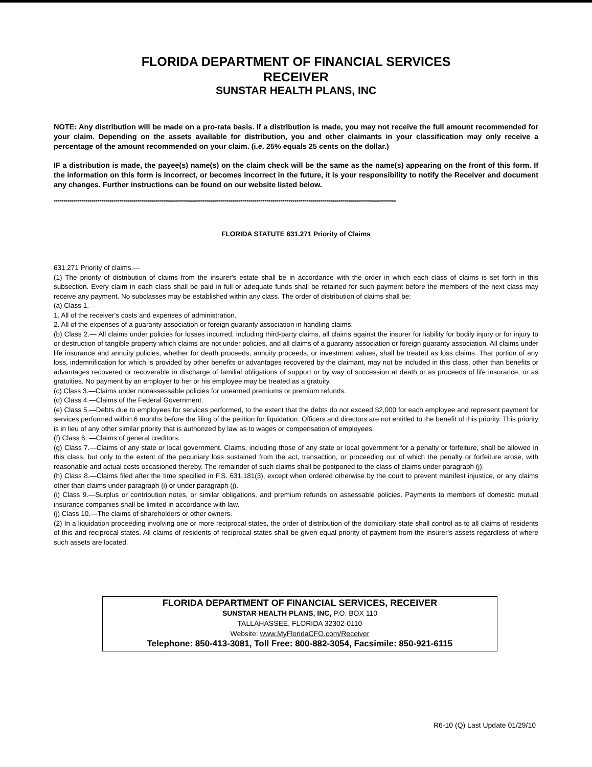FLORIDA DEPARTMENT OF FINANCIAL SERVICES
RECEIVER
SUNSTAR HEALTH PLANS, INC
NOTE: Any distribution will be made on a pro-rata basis. If a distribution is made, you may not receive the full amount recommended for your claim. Depending on the assets available for distribution, you and other claimants in your classification may only receive a percentage of the amount recommended on your claim. (i.e. 25% equals 25 cents on the dollar.)
IF a distribution is made, the payee(s) name(s) on the claim check will be the same as the name(s) appearing on the front of this form. If the information on this form is incorrect, or becomes incorrect in the future, it is your responsibility to notify the Receiver and document any changes. Further instructions can be found on our website listed below.
****************************************************************************************************************************************************************************
FLORIDA STATUTE 631.271 Priority of Claims
631.271 Priority of claims.—
(1) The priority of distribution of claims from the insurer's estate shall be in accordance with the order in which each class of claims is set forth in this subsection. Every claim in each class shall be paid in full or adequate funds shall be retained for such payment before the members of the next class may receive any payment. No subclasses may be established within any class. The order of distribution of claims shall be:
(a) Class 1.—
1. All of the receiver's costs and expenses of administration.
2. All of the expenses of a guaranty association or foreign guaranty association in handling claims.
(b) Class 2.— All claims under policies for losses incurred, including third-party claims, all claims against the insurer for liability for bodily injury or for injury to or destruction of tangible property which claims are not under policies, and all claims of a guaranty association or foreign guaranty association. All claims under life insurance and annuity policies, whether for death proceeds, annuity proceeds, or investment values, shall be treated as loss claims. That portion of any loss, indemnification for which is provided by other benefits or advantages recovered by the claimant, may not be included in this class, other than benefits or advantages recovered or recoverable in discharge of familial obligations of support or by way of succession at death or as proceeds of life insurance, or as gratuities. No payment by an employer to her or his employee may be treated as a gratuity.
(c) Class 3.—Claims under nonassessable policies for unearned premiums or premium refunds.
(d) Class 4.—Claims of the Federal Government.
(e) Class 5.—Debts due to employees for services performed, to the extent that the debts do not exceed $2,000 for each employee and represent payment for services performed within 6 months before the filing of the petition for liquidation. Officers and directors are not entitled to the benefit of this priority. This priority is in lieu of any other similar priority that is authorized by law as to wages or compensation of employees.
(f) Class 6. —Claims of general creditors.
(g) Class 7.—Claims of any state or local government. Claims, including those of any state or local government for a penalty or forfeiture, shall be allowed in this class, but only to the extent of the pecuniary loss sustained from the act, transaction, or proceeding out of which the penalty or forfeiture arose, with reasonable and actual costs occasioned thereby. The remainder of such claims shall be postponed to the class of claims under paragraph (j).
(h) Class 8.—Claims filed after the time specified in F.S. 631.181(3), except when ordered otherwise by the court to prevent manifest injustice, or any claims other than claims under paragraph (i) or under paragraph (j).
(i) Class 9.—Surplus or contribution notes, or similar obligations, and premium refunds on assessable policies. Payments to members of domestic mutual insurance companies shall be limited in accordance with law.
(j) Class 10.—The claims of shareholders or other owners.
(2) In a liquidation proceeding involving one or more reciprocal states, the order of distribution of the domiciliary state shall control as to all claims of residents of this and reciprocal states. All claims of residents of reciprocal states shall be given equal priority of payment from the insurer's assets regardless of where such assets are located.
FLORIDA DEPARTMENT OF FINANCIAL SERVICES, RECEIVER
SUNSTAR HEALTH PLANS, INC, P.O. BOX 110
TALLAHASSEE, FLORIDA 32302-0110
Website: www.MyFloridaCFO.com/Receiver
Telephone: 850-413-3081, Toll Free: 800-882-3054, Facsimile: 850-921-6115
R6-10 (Q) Last Update 01/29/10